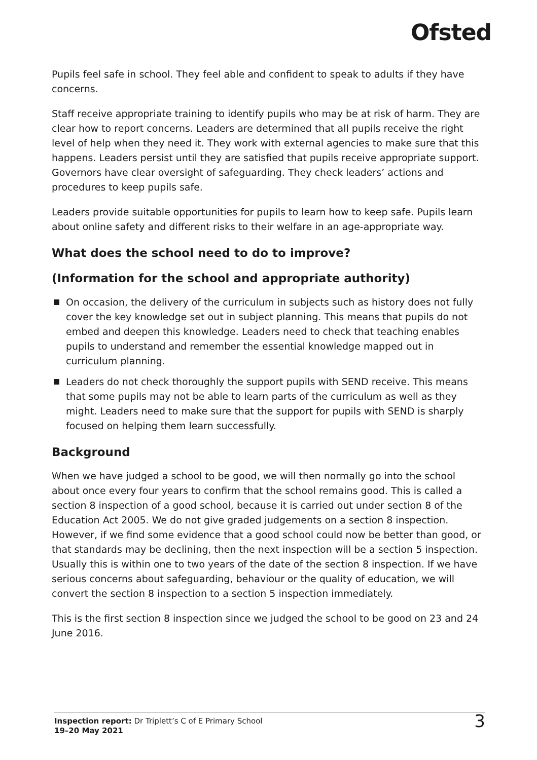Ofsted
Pupils feel safe in school. They feel able and confident to speak to adults if they have concerns.
Staff receive appropriate training to identify pupils who may be at risk of harm. They are clear how to report concerns. Leaders are determined that all pupils receive the right level of help when they need it. They work with external agencies to make sure that this happens. Leaders persist until they are satisfied that pupils receive appropriate support. Governors have clear oversight of safeguarding. They check leaders’ actions and procedures to keep pupils safe.
Leaders provide suitable opportunities for pupils to learn how to keep safe. Pupils learn about online safety and different risks to their welfare in an age-appropriate way.
What does the school need to do to improve?
(Information for the school and appropriate authority)
On occasion, the delivery of the curriculum in subjects such as history does not fully cover the key knowledge set out in subject planning. This means that pupils do not embed and deepen this knowledge. Leaders need to check that teaching enables pupils to understand and remember the essential knowledge mapped out in curriculum planning.
Leaders do not check thoroughly the support pupils with SEND receive. This means that some pupils may not be able to learn parts of the curriculum as well as they might. Leaders need to make sure that the support for pupils with SEND is sharply focused on helping them learn successfully.
Background
When we have judged a school to be good, we will then normally go into the school about once every four years to confirm that the school remains good. This is called a section 8 inspection of a good school, because it is carried out under section 8 of the Education Act 2005. We do not give graded judgements on a section 8 inspection. However, if we find some evidence that a good school could now be better than good, or that standards may be declining, then the next inspection will be a section 5 inspection. Usually this is within one to two years of the date of the section 8 inspection. If we have serious concerns about safeguarding, behaviour or the quality of education, we will convert the section 8 inspection to a section 5 inspection immediately.
This is the first section 8 inspection since we judged the school to be good on 23 and 24 June 2016.
Inspection report: Dr Triplett’s C of E Primary School
19–20 May 2021
3